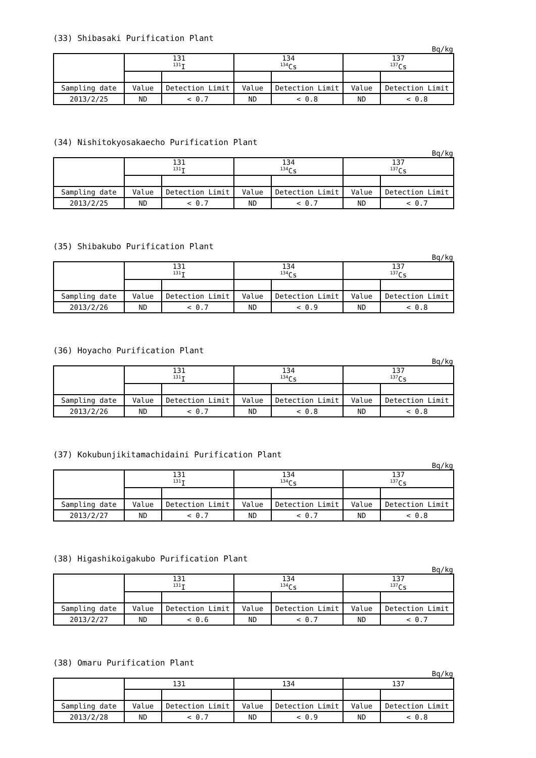(33) Shibasaki Purification Plant
Bq/kg
| | 131 <sup>131</sup>I | | 134 <sup>134</sup>Cs | | 137 <sup>137</sup>Cs | |
| --- | --- | --- | --- | --- | --- | --- |
| Sampling date | Value | Detection Limit | Value | Detection Limit | Value | Detection Limit |
| 2013/2/25 | ND | < 0.7 | ND | < 0.8 | ND | < 0.8 |
(34) Nishitokyosakaecho Purification Plant
Bq/kg
| | 131 <sup>131</sup>I | | 134 <sup>134</sup>Cs | | 137 <sup>137</sup>Cs | |
| --- | --- | --- | --- | --- | --- | --- |
| Sampling date | Value | Detection Limit | Value | Detection Limit | Value | Detection Limit |
| 2013/2/25 | ND | < 0.7 | ND | < 0.7 | ND | < 0.7 |
(35) Shibakubo Purification Plant
Bq/kg
| | 131 <sup>131</sup>I | | 134 <sup>134</sup>Cs | | 137 <sup>137</sup>Cs | |
| --- | --- | --- | --- | --- | --- | --- |
| Sampling date | Value | Detection Limit | Value | Detection Limit | Value | Detection Limit |
| 2013/2/26 | ND | < 0.7 | ND | < 0.9 | ND | < 0.8 |
(36) Hoyacho Purification Plant
Bq/kg
| | 131 <sup>131</sup>I | | 134 <sup>134</sup>Cs | | 137 <sup>137</sup>Cs | |
| --- | --- | --- | --- | --- | --- | --- |
| Sampling date | Value | Detection Limit | Value | Detection Limit | Value | Detection Limit |
| 2013/2/26 | ND | < 0.7 | ND | < 0.8 | ND | < 0.8 |
(37) Kokubunjikitamachidaini Purification Plant
Bq/kg
| | 131 <sup>131</sup>I | | 134 <sup>134</sup>Cs | | 137 <sup>137</sup>Cs | |
| --- | --- | --- | --- | --- | --- | --- |
| Sampling date | Value | Detection Limit | Value | Detection Limit | Value | Detection Limit |
| 2013/2/27 | ND | < 0.7 | ND | < 0.7 | ND | < 0.8 |
(38) Higashikoigakubo Purification Plant
Bq/kg
| | 131 <sup>131</sup>I | | 134 <sup>134</sup>Cs | | 137 <sup>137</sup>Cs | |
| --- | --- | --- | --- | --- | --- | --- |
| Sampling date | Value | Detection Limit | Value | Detection Limit | Value | Detection Limit |
| 2013/2/27 | ND | < 0.6 | ND | < 0.7 | ND | < 0.7 |
(38) Omaru Purification Plant
Bq/kg
| | 131 | | 134 | | 137 | |
| --- | --- | --- | --- | --- | --- | --- |
| Sampling date | Value | Detection Limit | Value | Detection Limit | Value | Detection Limit |
| 2013/2/28 | ND | < 0.7 | ND | < 0.9 | ND | < 0.8 |